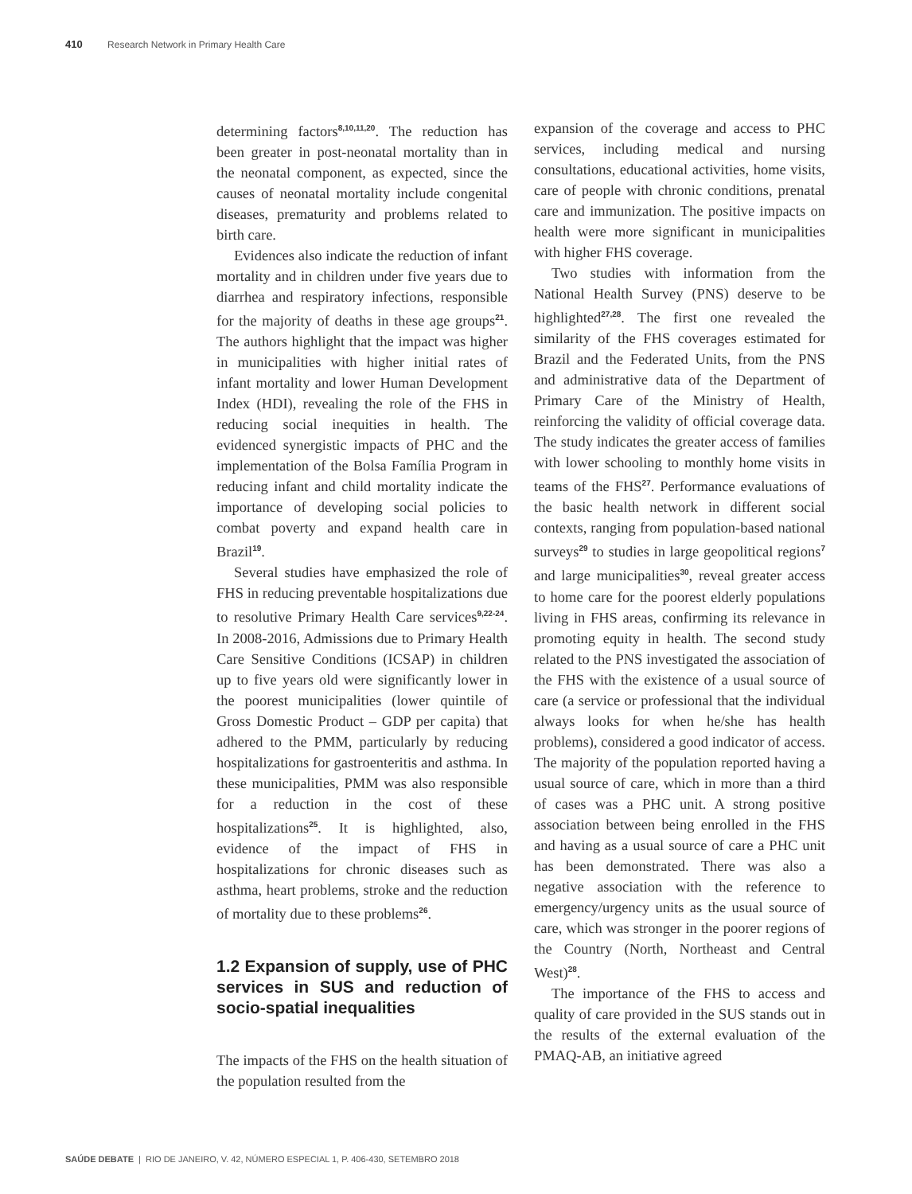410 Research Network in Primary Health Care
determining factors<sup>8,10,11,20</sup>. The reduction has been greater in post-neonatal mortality than in the neonatal component, as expected, since the causes of neonatal mortality include congenital diseases, prematurity and problems related to birth care.
Evidences also indicate the reduction of infant mortality and in children under five years due to diarrhea and respiratory infections, responsible for the majority of deaths in these age groups<sup>21</sup>. The authors highlight that the impact was higher in municipalities with higher initial rates of infant mortality and lower Human Development Index (HDI), revealing the role of the FHS in reducing social inequities in health. The evidenced synergistic impacts of PHC and the implementation of the Bolsa Família Program in reducing infant and child mortality indicate the importance of developing social policies to combat poverty and expand health care in Brazil<sup>19</sup>.
Several studies have emphasized the role of FHS in reducing preventable hospitalizations due to resolutive Primary Health Care services<sup>9,22-24</sup>. In 2008-2016, Admissions due to Primary Health Care Sensitive Conditions (ICSAP) in children up to five years old were significantly lower in the poorest municipalities (lower quintile of Gross Domestic Product – GDP per capita) that adhered to the PMM, particularly by reducing hospitalizations for gastroenteritis and asthma. In these municipalities, PMM was also responsible for a reduction in the cost of these hospitalizations<sup>25</sup>. It is highlighted, also, evidence of the impact of FHS in hospitalizations for chronic diseases such as asthma, heart problems, stroke and the reduction of mortality due to these problems<sup>26</sup>.
1.2 Expansion of supply, use of PHC services in SUS and reduction of socio-spatial inequalities
The impacts of the FHS on the health situation of the population resulted from the
expansion of the coverage and access to PHC services, including medical and nursing consultations, educational activities, home visits, care of people with chronic conditions, prenatal care and immunization. The positive impacts on health were more significant in municipalities with higher FHS coverage.
Two studies with information from the National Health Survey (PNS) deserve to be highlighted<sup>27,28</sup>. The first one revealed the similarity of the FHS coverages estimated for Brazil and the Federated Units, from the PNS and administrative data of the Department of Primary Care of the Ministry of Health, reinforcing the validity of official coverage data. The study indicates the greater access of families with lower schooling to monthly home visits in teams of the FHS<sup>27</sup>. Performance evaluations of the basic health network in different social contexts, ranging from population-based national surveys<sup>29</sup> to studies in large geopolitical regions<sup>7</sup> and large municipalities<sup>30</sup>, reveal greater access to home care for the poorest elderly populations living in FHS areas, confirming its relevance in promoting equity in health. The second study related to the PNS investigated the association of the FHS with the existence of a usual source of care (a service or professional that the individual always looks for when he/she has health problems), considered a good indicator of access. The majority of the population reported having a usual source of care, which in more than a third of cases was a PHC unit. A strong positive association between being enrolled in the FHS and having as a usual source of care a PHC unit has been demonstrated. There was also a negative association with the reference to emergency/urgency units as the usual source of care, which was stronger in the poorer regions of the Country (North, Northeast and Central West)<sup>28</sup>.
The importance of the FHS to access and quality of care provided in the SUS stands out in the results of the external evaluation of the PMAQ-AB, an initiative agreed
SAÚDE DEBATE | RIO DE JANEIRO, V. 42, NÚMERO ESPECIAL 1, P. 406-430, SETEMBRO 2018